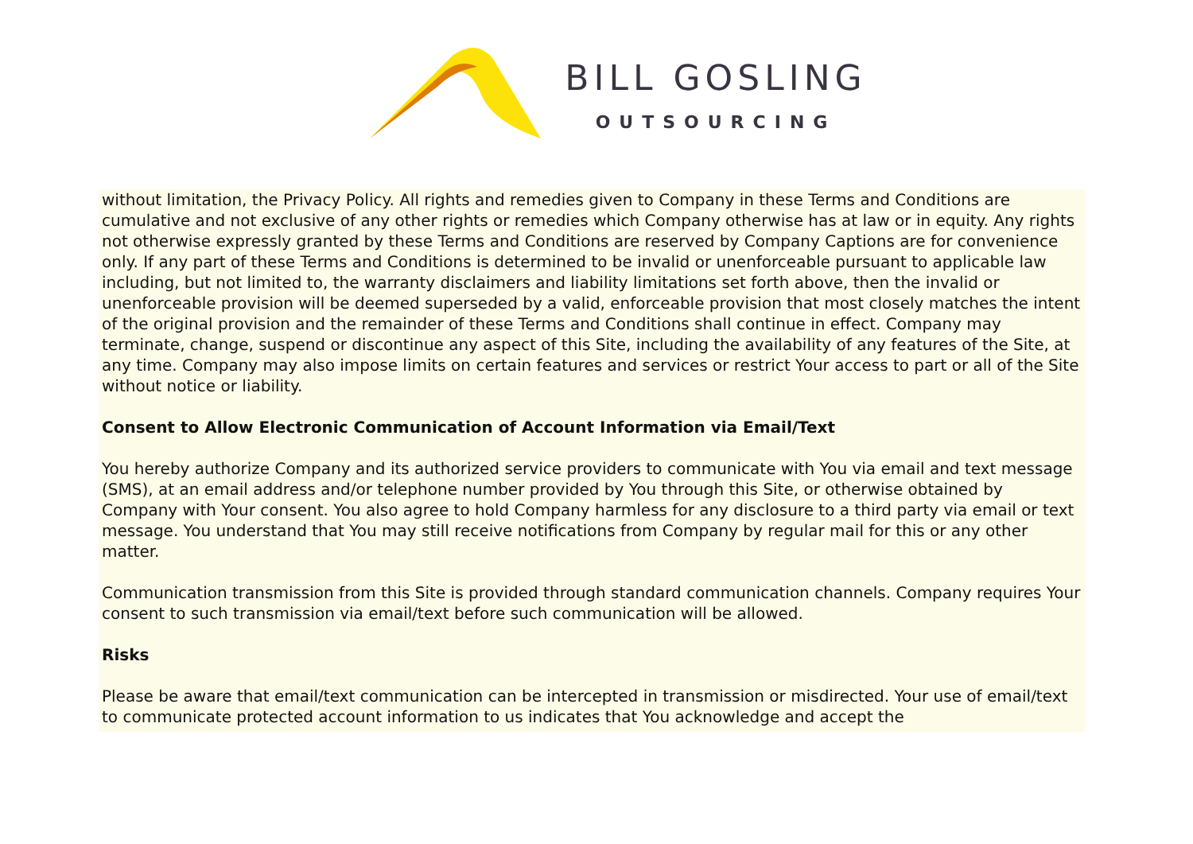BILL GOSLING
OUTSOURCING
without limitation, the Privacy Policy. All rights and remedies given to Company in these Terms and Conditions are cumulative and not exclusive of any other rights or remedies which Company otherwise has at law or in equity. Any rights not otherwise expressly granted by these Terms and Conditions are reserved by Company Captions are for convenience only. If any part of these Terms and Conditions is determined to be invalid or unenforceable pursuant to applicable law including, but not limited to, the warranty disclaimers and liability limitations set forth above, then the invalid or unenforceable provision will be deemed superseded by a valid, enforceable provision that most closely matches the intent of the original provision and the remainder of these Terms and Conditions shall continue in effect. Company may terminate, change, suspend or discontinue any aspect of this Site, including the availability of any features of the Site, at any time. Company may also impose limits on certain features and services or restrict Your access to part or all of the Site without notice or liability.
Consent to Allow Electronic Communication of Account Information via Email/Text
You hereby authorize Company and its authorized service providers to communicate with You via email and text message (SMS), at an email address and/or telephone number provided by You through this Site, or otherwise obtained by Company with Your consent. You also agree to hold Company harmless for any disclosure to a third party via email or text message. You understand that You may still receive notifications from Company by regular mail for this or any other matter.
Communication transmission from this Site is provided through standard communication channels. Company requires Your consent to such transmission via email/text before such communication will be allowed.
Risks
Please be aware that email/text communication can be intercepted in transmission or misdirected. Your use of email/text to communicate protected account information to us indicates that You acknowledge and accept the